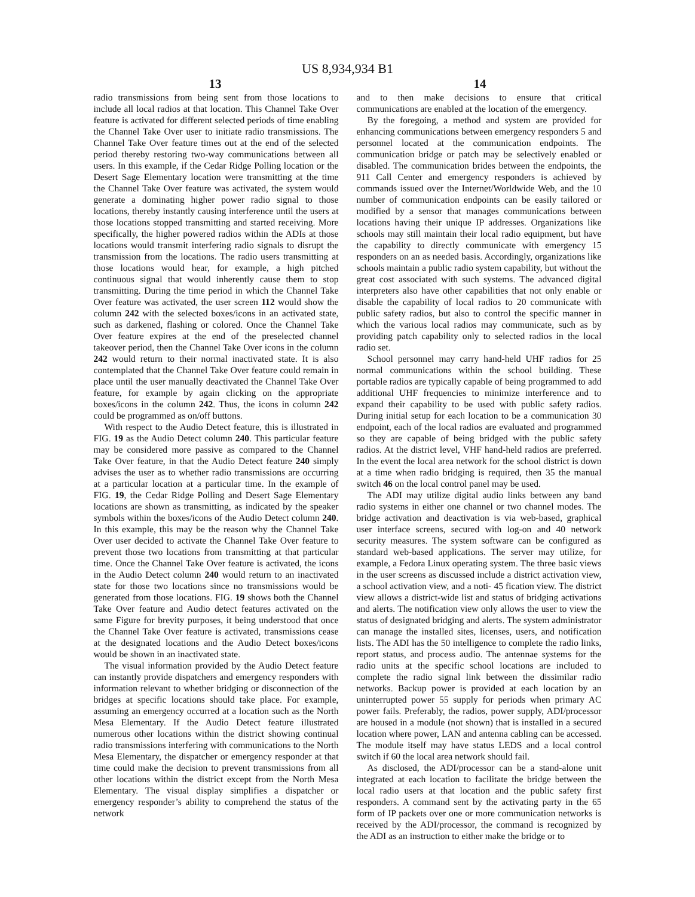US 8,934,934 B1
13 14
radio transmissions from being sent from those locations to include all local radios at that location. This Channel Take Over feature is activated for different selected periods of time enabling the Channel Take Over user to initiate radio transmissions. The Channel Take Over feature times out at the end of the selected period thereby restoring two-way communications between all users. In this example, if the Cedar Ridge Polling location or the Desert Sage Elementary location were transmitting at the time the Channel Take Over feature was activated, the system would generate a dominating higher power radio signal to those locations, thereby instantly causing interference until the users at those locations stopped transmitting and started receiving. More specifically, the higher powered radios within the ADIs at those locations would transmit interfering radio signals to disrupt the transmission from the locations. The radio users transmitting at those locations would hear, for example, a high pitched continuous signal that would inherently cause them to stop transmitting. During the time period in which the Channel Take Over feature was activated, the user screen 112 would show the column 242 with the selected boxes/icons in an activated state, such as darkened, flashing or colored. Once the Channel Take Over feature expires at the end of the preselected channel takeover period, then the Channel Take Over icons in the column 242 would return to their normal inactivated state. It is also contemplated that the Channel Take Over feature could remain in place until the user manually deactivated the Channel Take Over feature, for example by again clicking on the appropriate boxes/icons in the column 242. Thus, the icons in column 242 could be programmed as on/off buttons.
With respect to the Audio Detect feature, this is illustrated in FIG. 19 as the Audio Detect column 240. This particular feature may be considered more passive as compared to the Channel Take Over feature, in that the Audio Detect feature 240 simply advises the user as to whether radio transmissions are occurring at a particular location at a particular time. In the example of FIG. 19, the Cedar Ridge Polling and Desert Sage Elementary locations are shown as transmitting, as indicated by the speaker symbols within the boxes/icons of the Audio Detect column 240. In this example, this may be the reason why the Channel Take Over user decided to activate the Channel Take Over feature to prevent those two locations from transmitting at that particular time. Once the Channel Take Over feature is activated, the icons in the Audio Detect column 240 would return to an inactivated state for those two locations since no transmissions would be generated from those locations. FIG. 19 shows both the Channel Take Over feature and Audio detect features activated on the same Figure for brevity purposes, it being understood that once the Channel Take Over feature is activated, transmissions cease at the designated locations and the Audio Detect boxes/icons would be shown in an inactivated state.
The visual information provided by the Audio Detect feature can instantly provide dispatchers and emergency responders with information relevant to whether bridging or disconnection of the bridges at specific locations should take place. For example, assuming an emergency occurred at a location such as the North Mesa Elementary. If the Audio Detect feature illustrated numerous other locations within the district showing continual radio transmissions interfering with communications to the North Mesa Elementary, the dispatcher or emergency responder at that time could make the decision to prevent transmissions from all other locations within the district except from the North Mesa Elementary. The visual display simplifies a dispatcher or emergency responder’s ability to comprehend the status of the network
and to then make decisions to ensure that critical communications are enabled at the location of the emergency.
By the foregoing, a method and system are provided for enhancing communications between emergency responders 5 and personnel located at the communication endpoints. The communication bridge or patch may be selectively enabled or disabled. The communication brides between the endpoints, the 911 Call Center and emergency responders is achieved by commands issued over the Internet/Worldwide Web, and the 10 number of communication endpoints can be easily tailored or modified by a sensor that manages communications between locations having their unique IP addresses. Organizations like schools may still maintain their local radio equipment, but have the capability to directly communicate with emergency 15 responders on an as needed basis. Accordingly, organizations like schools maintain a public radio system capability, but without the great cost associated with such systems. The advanced digital interpreters also have other capabilities that not only enable or disable the capability of local radios to 20 communicate with public safety radios, but also to control the specific manner in which the various local radios may communicate, such as by providing patch capability only to selected radios in the local radio set.
School personnel may carry hand-held UHF radios for 25 normal communications within the school building. These portable radios are typically capable of being programmed to add additional UHF frequencies to minimize interference and to expand their capability to be used with public safety radios. During initial setup for each location to be a communication 30 endpoint, each of the local radios are evaluated and programmed so they are capable of being bridged with the public safety radios. At the district level, VHF hand-held radios are preferred. In the event the local area network for the school district is down at a time when radio bridging is required, then 35 the manual switch 46 on the local control panel may be used.
The ADI may utilize digital audio links between any band radio systems in either one channel or two channel modes. The bridge activation and deactivation is via web-based, graphical user interface screens, secured with log-on and 40 network security measures. The system software can be configured as standard web-based applications. The server may utilize, for example, a Fedora Linux operating system. The three basic views in the user screens as discussed include a district activation view, a school activation view, and a noti- 45 fication view. The district view allows a district-wide list and status of bridging activations and alerts. The notification view only allows the user to view the status of designated bridging and alerts. The system administrator can manage the installed sites, licenses, users, and notification lists. The ADI has the 50 intelligence to complete the radio links, report status, and process audio. The antennae systems for the radio units at the specific school locations are included to complete the radio signal link between the dissimilar radio networks. Backup power is provided at each location by an uninterrupted power 55 supply for periods when primary AC power fails. Preferably, the radios, power supply, ADI/processor are housed in a module (not shown) that is installed in a secured location where power, LAN and antenna cabling can be accessed. The module itself may have status LEDS and a local control switch if 60 the local area network should fail.
As disclosed, the ADI/processor can be a stand-alone unit integrated at each location to facilitate the bridge between the local radio users at that location and the public safety first responders. A command sent by the activating party in the 65 form of IP packets over one or more communication networks is received by the ADI/processor, the command is recognized by the ADI as an instruction to either make the bridge or to